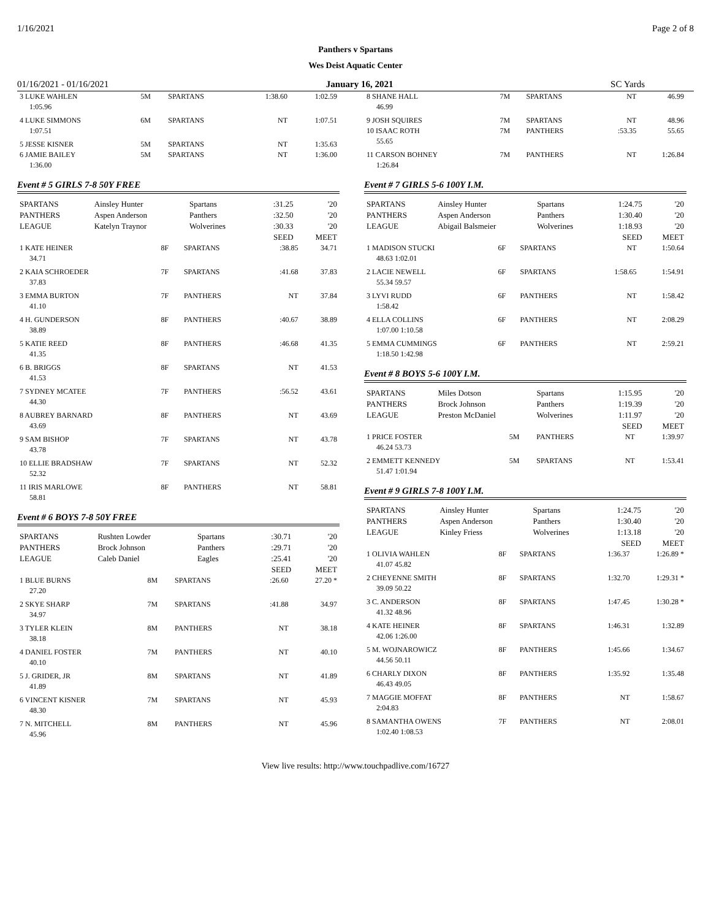1/16/2021 Page 2 of 8
Panthers v Spartans
Wes Deist Aquatic Center
01/16/2021 - 01/16/2021 January 16, 2021 SC Yards
| 3 LUKE WAHLEN | 5M | SPARTANS | 1:38.60 | 1:02.59 |
| 1:05.96 | | | | |
| 4 LUKE SIMMONS | 6M | SPARTANS | NT | 1:07.51 |
| 1:07.51 | | | | |
| 5 JESSE KISNER | 5M | SPARTANS | NT | 1:35.63 |
| 6 JAMIE BAILEY | 5M | SPARTANS | NT | 1:36.00 |
| 1:36.00 | | | | |
Event # 5 GIRLS 7-8 50Y FREE
| SPARTANS | Ainsley Hunter | Spartans | :31.25 | '20 |
| PANTHERS | Aspen Anderson | Panthers | :32.50 | '20 |
| LEAGUE | Katelyn Traynor | Wolverines | :30.33 | '20 |
| | | | SEED | MEET |
| 1 KATE HEINER | 8F | SPARTANS | :38.85 | 34.71 |
| 34.71 | | | | |
| 2 KAIA SCHROEDER | 7F | SPARTANS | :41.68 | 37.83 |
| 37.83 | | | | |
| 3 EMMA BURTON | 7F | PANTHERS | NT | 37.84 |
| 41.10 | | | | |
| 4 H. GUNDERSON | 8F | PANTHERS | :40.67 | 38.89 |
| 38.89 | | | | |
| 5 KATIE REED | 8F | PANTHERS | :46.68 | 41.35 |
| 41.35 | | | | |
| 6 B. BRIGGS | 8F | SPARTANS | NT | 41.53 |
| 41.53 | | | | |
| 7 SYDNEY MCATEE | 7F | PANTHERS | :56.52 | 43.61 |
| 44.30 | | | | |
| 8 AUBREY BARNARD | 8F | PANTHERS | NT | 43.69 |
| 43.69 | | | | |
| 9 SAM BISHOP | 7F | SPARTANS | NT | 43.78 |
| 43.78 | | | | |
| 10 ELLIE BRADSHAW | 7F | SPARTANS | NT | 52.32 |
| 52.32 | | | | |
| 11 IRIS MARLOWE | 8F | PANTHERS | NT | 58.81 |
| 58.81 | | | | |
Event # 6 BOYS 7-8 50Y FREE
| SPARTANS | Rushten Lowder | Spartans | :30.71 | '20 |
| PANTHERS | Brock Johnson | Panthers | :29.71 | '20 |
| LEAGUE | Caleb Daniel | Eagles | :25.41 | '20 |
| | | | SEED | MEET |
| 1 BLUE BURNS | 8M | SPARTANS | :26.60 | 27.20 * |
| 27.20 | | | | |
| 2 SKYE SHARP | 7M | SPARTANS | :41.88 | 34.97 |
| 34.97 | | | | |
| 3 TYLER KLEIN | 8M | PANTHERS | NT | 38.18 |
| 38.18 | | | | |
| 4 DANIEL FOSTER | 7M | PANTHERS | NT | 40.10 |
| 40.10 | | | | |
| 5 J. GRIDER, JR | 8M | SPARTANS | NT | 41.89 |
| 41.89 | | | | |
| 6 VINCENT KISNER | 7M | SPARTANS | NT | 45.93 |
| 48.30 | | | | |
| 7 N. MITCHELL | 8M | PANTHERS | NT | 45.96 |
| 45.96 | | | | |
| 8 SHANE HALL | 7M | SPARTANS | NT | 46.99 |
| 46.99 | | | | |
| 9 JOSH SQUIRES | 7M | SPARTANS | NT | 48.96 |
| 10 ISAAC ROTH | 7M | PANTHERS | :53.35 | 55.65 |
| 55.65 | | | | |
| 11 CARSON BOHNEY | 7M | PANTHERS | NT | 1:26.84 |
| 1:26.84 | | | | |
Event # 7 GIRLS 5-6 100Y I.M.
| SPARTANS | Ainsley Hunter | Spartans | 1:24.75 | '20 |
| PANTHERS | Aspen Anderson | Panthers | 1:30.40 | '20 |
| LEAGUE | Abigail Balsmeier | Wolverines | 1:18.93 | '20 |
| | | | SEED | MEET |
| 1 MADISON STUCKI | 6F | SPARTANS | NT | 1:50.64 |
| 48.63 1:02.01 | | | | |
| 2 LACIE NEWELL | 6F | SPARTANS | 1:58.65 | 1:54.91 |
| 55.34 59.57 | | | | |
| 3 LYVI RUDD | 6F | PANTHERS | NT | 1:58.42 |
| 1:58.42 | | | | |
| 4 ELLA COLLINS | 6F | PANTHERS | NT | 2:08.29 |
| 1:07.00 1:10.58 | | | | |
| 5 EMMA CUMMINGS | 6F | PANTHERS | NT | 2:59.21 |
| 1:18.50 1:42.98 | | | | |
Event # 8 BOYS 5-6 100Y I.M.
| SPARTANS | Miles Dotson | Spartans | 1:15.95 | '20 |
| PANTHERS | Brock Johnson | Panthers | 1:19.39 | '20 |
| LEAGUE | Preston McDaniel | Wolverines | 1:11.97 | '20 |
| | | | SEED | MEET |
| 1 PRICE FOSTER | 5M | PANTHERS | NT | 1:39.97 |
| 46.24 53.73 | | | | |
| 2 EMMETT KENNEDY | 5M | SPARTANS | NT | 1:53.41 |
| 51.47 1:01.94 | | | | |
Event # 9 GIRLS 7-8 100Y I.M.
| SPARTANS | Ainsley Hunter | Spartans | 1:24.75 | '20 |
| PANTHERS | Aspen Anderson | Panthers | 1:30.40 | '20 |
| LEAGUE | Kinley Friess | Wolverines | 1:13.18 | '20 |
| | | | SEED | MEET |
| 1 OLIVIA WAHLEN | 8F | SPARTANS | 1:36.37 | 1:26.89 * |
| 41.07 45.82 | | | | |
| 2 CHEYENNE SMITH | 8F | SPARTANS | 1:32.70 | 1:29.31 * |
| 39.09 50.22 | | | | |
| 3 C. ANDERSON | 8F | SPARTANS | 1:47.45 | 1:30.28 * |
| 41.32 48.96 | | | | |
| 4 KATE HEINER | 8F | SPARTANS | 1:46.31 | 1:32.89 |
| 42.06 1:26.00 | | | | |
| 5 M. WOJNAROWICZ | 8F | PANTHERS | 1:45.66 | 1:34.67 |
| 44.56 50.11 | | | | |
| 6 CHARLY DIXON | 8F | PANTHERS | 1:35.92 | 1:35.48 |
| 46.43 49.05 | | | | |
| 7 MAGGIE MOFFAT | 8F | PANTHERS | NT | 1:58.67 |
| 2:04.83 | | | | |
| 8 SAMANTHA OWENS | 7F | PANTHERS | NT | 2:08.01 |
| 1:02.40 1:08.53 | | | | |
View live results: http://www.touchpadlive.com/16727